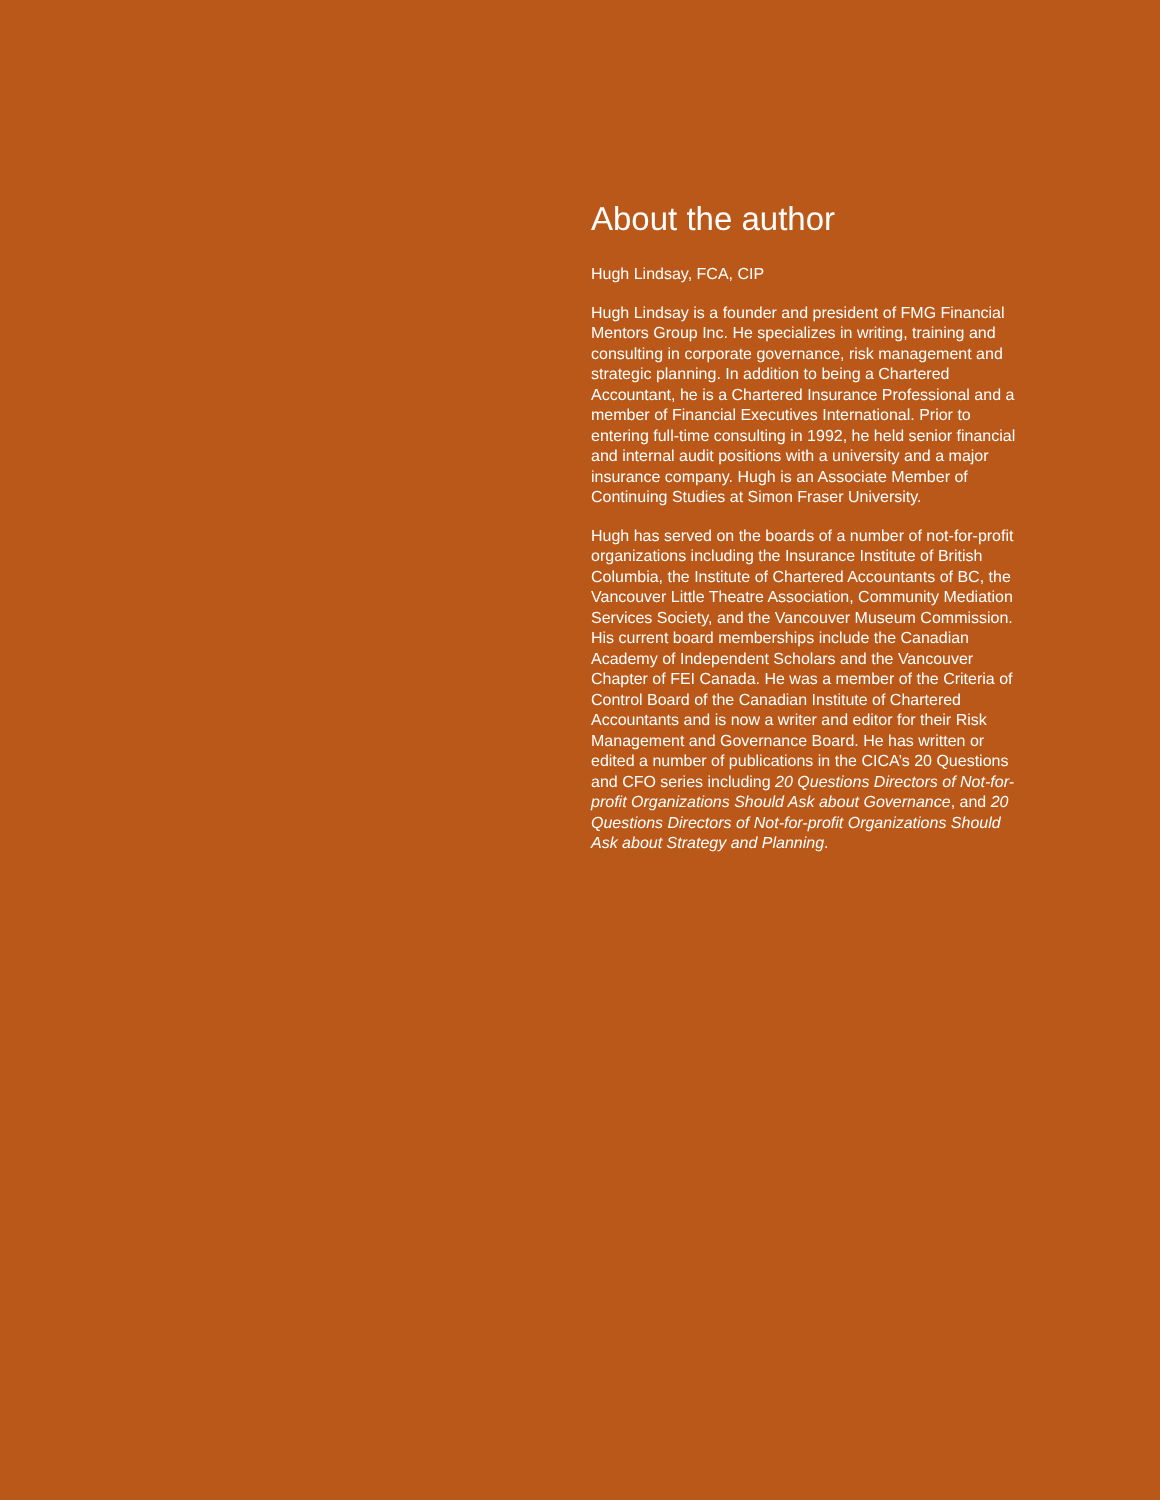About the author
Hugh Lindsay, FCA, CIP
Hugh Lindsay is a founder and president of FMG Financial Mentors Group Inc. He specializes in writing, training and consulting in corporate governance, risk management and strategic planning. In addition to being a Chartered Accountant, he is a Chartered Insurance Professional and a member of Financial Executives International. Prior to entering full-time consulting in 1992, he held senior financial and internal audit positions with a university and a major insurance company. Hugh is an Associate Member of Continuing Studies at Simon Fraser University.
Hugh has served on the boards of a number of not-for-profit organizations including the Insurance Institute of British Columbia, the Institute of Chartered Accountants of BC, the Vancouver Little Theatre Association, Community Mediation Services Society, and the Vancouver Museum Commission. His current board memberships include the Canadian Academy of Independent Scholars and the Vancouver Chapter of FEI Canada. He was a member of the Criteria of Control Board of the Canadian Institute of Chartered Accountants and is now a writer and editor for their Risk Management and Governance Board. He has written or edited a number of publications in the CICA’s 20 Questions and CFO series including 20 Questions Directors of Not-for-profit Organizations Should Ask about Governance, and 20 Questions Directors of Not-for-profit Organizations Should Ask about Strategy and Planning.